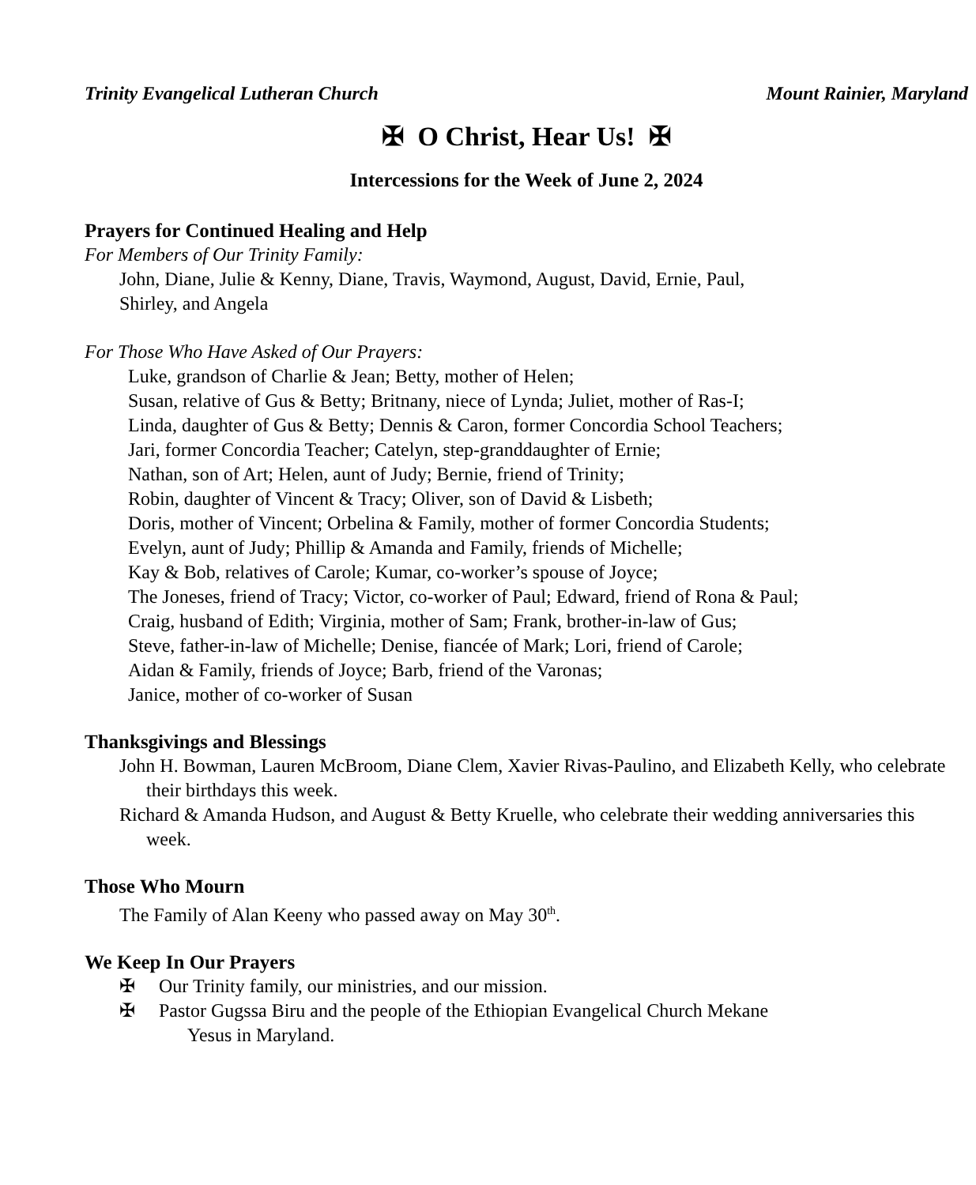Trinity Evangelical Lutheran Church Mount Rainier, Maryland
✠ O Christ, Hear Us! ✠
Intercessions for the Week of June 2, 2024
Prayers for Continued Healing and Help
For Members of Our Trinity Family:
John, Diane, Julie & Kenny, Diane, Travis, Waymond, August, David, Ernie, Paul,
Shirley, and Angela
For Those Who Have Asked of Our Prayers:
Luke, grandson of Charlie & Jean; Betty, mother of Helen;
Susan, relative of Gus & Betty; Britnany, niece of Lynda; Juliet, mother of Ras-I;
Linda, daughter of Gus & Betty; Dennis & Caron, former Concordia School Teachers;
Jari, former Concordia Teacher; Catelyn, step-granddaughter of Ernie;
Nathan, son of Art; Helen, aunt of Judy; Bernie, friend of Trinity;
Robin, daughter of Vincent & Tracy; Oliver, son of David & Lisbeth;
Doris, mother of Vincent; Orbelina & Family, mother of former Concordia Students;
Evelyn, aunt of Judy; Phillip & Amanda and Family, friends of Michelle;
Kay & Bob, relatives of Carole; Kumar, co-worker’s spouse of Joyce;
The Joneses, friend of Tracy; Victor, co-worker of Paul; Edward, friend of Rona & Paul;
Craig, husband of Edith; Virginia, mother of Sam; Frank, brother-in-law of Gus;
Steve, father-in-law of Michelle; Denise, fiancée of Mark; Lori, friend of Carole;
Aidan & Family, friends of Joyce; Barb, friend of the Varonas;
Janice, mother of co-worker of Susan
Thanksgivings and Blessings
John H. Bowman, Lauren McBroom, Diane Clem, Xavier Rivas-Paulino, and Elizabeth Kelly, who celebrate their birthdays this week.
Richard & Amanda Hudson, and August & Betty Kruelle, who celebrate their wedding anniversaries this week.
Those Who Mourn
The Family of Alan Keeny who passed away on May 30<sup>th</sup>.
We Keep In Our Prayers
✠ Our Trinity family, our ministries, and our mission.
✠ Pastor Gugssa Biru and the people of the Ethiopian Evangelical Church Mekane
Yesus in Maryland.